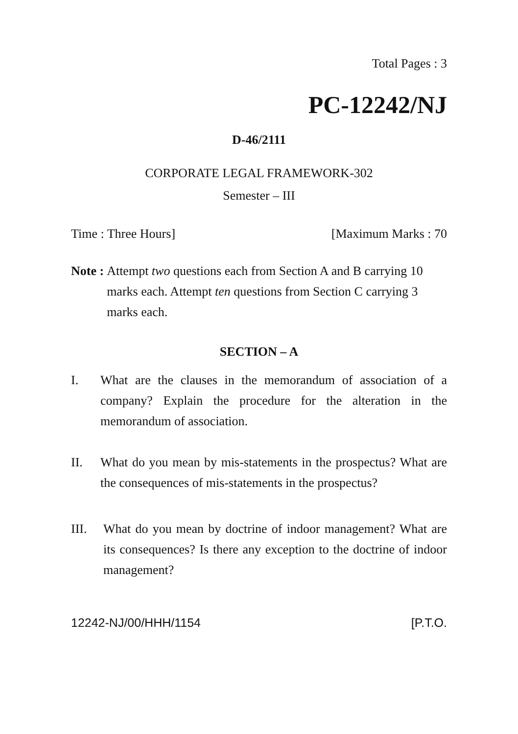Total Pages : 3
PC-12242/NJ
D-46/2111
CORPORATE LEGAL FRAMEWORK-302
Semester – III
Time : Three Hours] [Maximum Marks : 70
Note : Attempt two questions each from Section A and B carrying 10 marks each. Attempt ten questions from Section C carrying 3 marks each.
SECTION – A
I. What are the clauses in the memorandum of association of a company? Explain the procedure for the alteration in the memorandum of association.
II. What do you mean by mis-statements in the prospectus? What are the consequences of mis-statements in the prospectus?
III. What do you mean by doctrine of indoor management? What are its consequences? Is there any exception to the doctrine of indoor management?
12242-NJ/00/HHH/1154 [P.T.O.